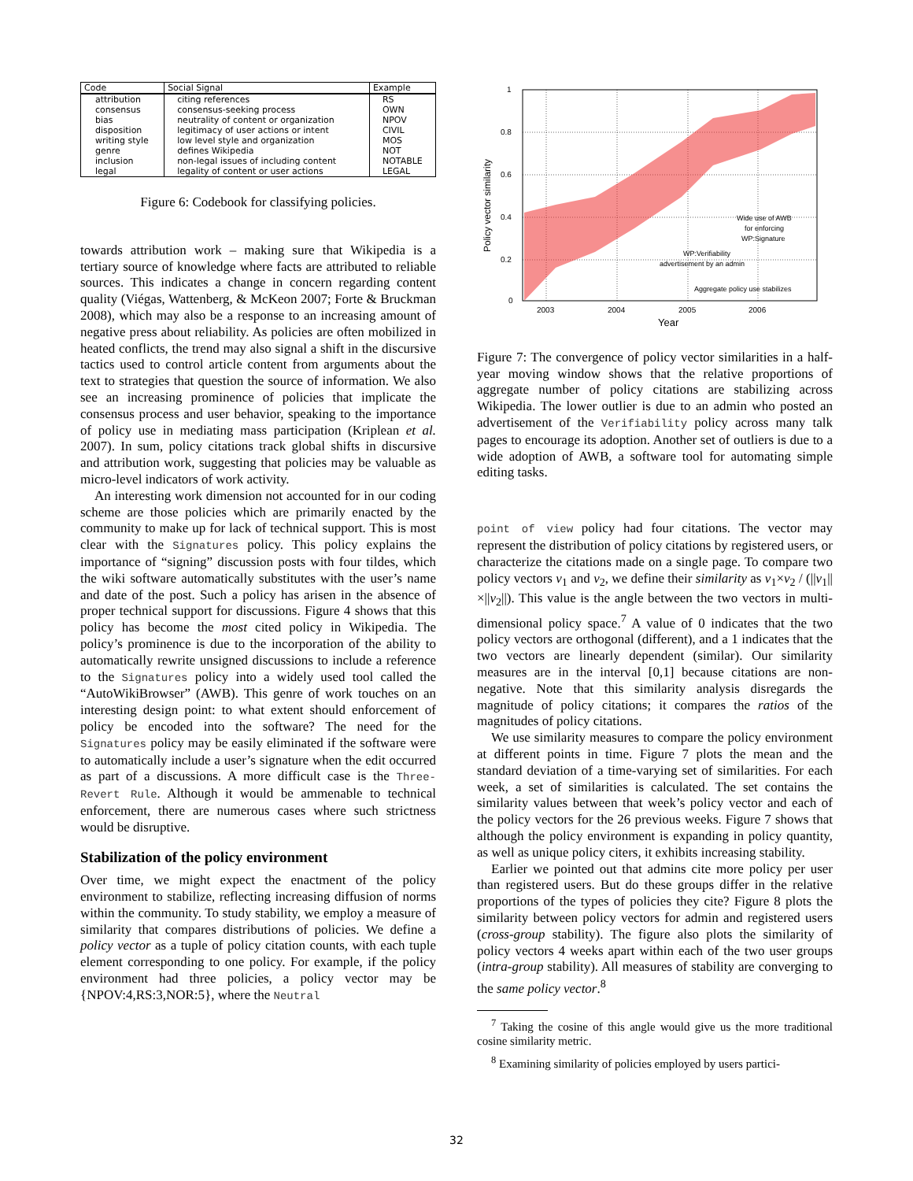| Code | Social Signal | Example |
| --- | --- | --- |
| attribution | citing references | RS |
| consensus | consensus-seeking process | OWN |
| bias | neutrality of content or organization | NPOV |
| disposition | legitimacy of user actions or intent | CIVIL |
| writing style | low level style and organization | MOS |
| genre | defines Wikipedia | NOT |
| inclusion | non-legal issues of including content | NOTABLE |
| legal | legality of content or user actions | LEGAL |
Figure 6: Codebook for classifying policies.
towards attribution work – making sure that Wikipedia is a tertiary source of knowledge where facts are attributed to reliable sources. This indicates a change in concern regarding content quality (Viégas, Wattenberg, & McKeon 2007; Forte & Bruckman 2008), which may also be a response to an increasing amount of negative press about reliability. As policies are often mobilized in heated conflicts, the trend may also signal a shift in the discursive tactics used to control article content from arguments about the text to strategies that question the source of information. We also see an increasing prominence of policies that implicate the consensus process and user behavior, speaking to the importance of policy use in mediating mass participation (Kriplean et al. 2007). In sum, policy citations track global shifts in discursive and attribution work, suggesting that policies may be valuable as micro-level indicators of work activity.
An interesting work dimension not accounted for in our coding scheme are those policies which are primarily enacted by the community to make up for lack of technical support. This is most clear with the Signatures policy. This policy explains the importance of “signing” discussion posts with four tildes, which the wiki software automatically substitutes with the user’s name and date of the post. Such a policy has arisen in the absence of proper technical support for discussions. Figure 4 shows that this policy has become the most cited policy in Wikipedia. The policy’s prominence is due to the incorporation of the ability to automatically rewrite unsigned discussions to include a reference to the Signatures policy into a widely used tool called the “AutoWikiBrowser” (AWB). This genre of work touches on an interesting design point: to what extent should enforcement of policy be encoded into the software? The need for the Signatures policy may be easily eliminated if the software were to automatically include a user’s signature when the edit occurred as part of a discussions. A more difficult case is the Three-Revert Rule. Although it would be ammenable to technical enforcement, there are numerous cases where such strictness would be disruptive.
Stabilization of the policy environment
Over time, we might expect the enactment of the policy environment to stabilize, reflecting increasing diffusion of norms within the community. To study stability, we employ a measure of similarity that compares distributions of policies. We define a policy vector as a tuple of policy citation counts, with each tuple element corresponding to one policy. For example, if the policy environment had three policies, a policy vector may be {NPOV:4,RS:3,NOR:5}, where the Neutral
1
0.8
0.6
0.4
0.2
0
2003
2004
2005
2006
Year
Policy vector similarity
Wide use of AWB
for enforcing
WP:Signature
WP:Verifiability
advertisement by an admin
Aggregate policy use stabilizes
Figure 7: The convergence of policy vector similarities in a half-year moving window shows that the relative proportions of aggregate number of policy citations are stabilizing across Wikipedia. The lower outlier is due to an admin who posted an advertisement of the Verifiability policy across many talk pages to encourage its adoption. Another set of outliers is due to a wide adoption of AWB, a software tool for automating simple editing tasks.
point of view policy had four citations. The vector may represent the distribution of policy citations by registered users, or characterize the citations made on a single page. To compare two policy vectors v<sub>1</sub> and v<sub>2</sub>, we define their similarity as v<sub>1</sub>×v<sub>2</sub> / (||v<sub>1</sub>||×||v<sub>2</sub>||). This value is the angle between the two vectors in multi-dimensional policy space.<sup>7</sup> A value of 0 indicates that the two policy vectors are orthogonal (different), and a 1 indicates that the two vectors are linearly dependent (similar). Our similarity measures are in the interval [0,1] because citations are non-negative. Note that this similarity analysis disregards the magnitude of policy citations; it compares the ratios of the magnitudes of policy citations.
We use similarity measures to compare the policy environment at different points in time. Figure 7 plots the mean and the standard deviation of a time-varying set of similarities. For each week, a set of similarities is calculated. The set contains the similarity values between that week’s policy vector and each of the policy vectors for the 26 previous weeks. Figure 7 shows that although the policy environment is expanding in policy quantity, as well as unique policy citers, it exhibits increasing stability.
Earlier we pointed out that admins cite more policy per user than registered users. But do these groups differ in the relative proportions of the types of policies they cite? Figure 8 plots the similarity between policy vectors for admin and registered users (cross-group stability). The figure also plots the similarity of policy vectors 4 weeks apart within each of the two user groups (intra-group stability). All measures of stability are converging to the same policy vector.<sup>8</sup>
<sup>7</sup> Taking the cosine of this angle would give us the more traditional cosine similarity metric.
<sup>8</sup> Examining similarity of policies employed by users partici-
32